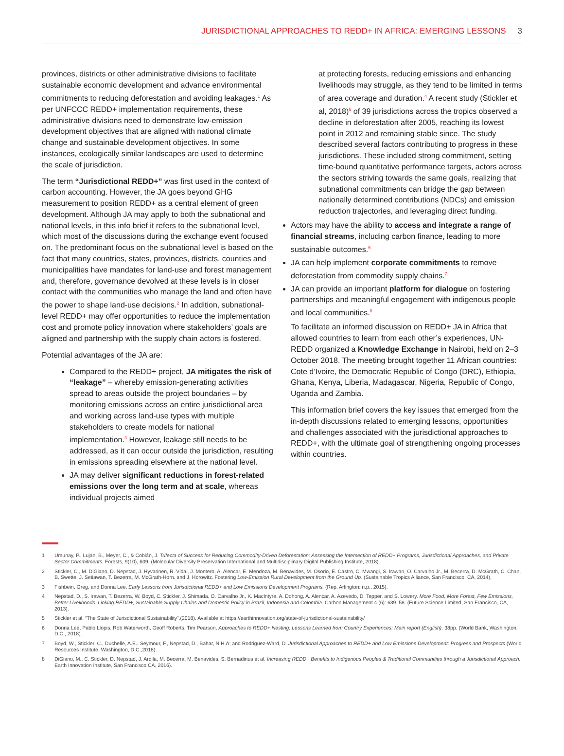JURISDICTIONAL APPROACHES TO REDD+ IN AFRICA: EMERGING LESSONS 3
provinces, districts or other administrative divisions to facilitate sustainable economic development and advance environmental commitments to reducing deforestation and avoiding leakages.<sup>1</sup> As per UNFCCC REDD+ implementation requirements, these administrative divisions need to demonstrate low-emission development objectives that are aligned with national climate change and sustainable development objectives. In some instances, ecologically similar landscapes are used to determine the scale of jurisdiction.
The term “Jurisdictional REDD+” was first used in the context of carbon accounting. However, the JA goes beyond GHG measurement to position REDD+ as a central element of green development. Although JA may apply to both the subnational and national levels, in this info brief it refers to the subnational level, which most of the discussions during the exchange event focused on. The predominant focus on the subnational level is based on the fact that many countries, states, provinces, districts, counties and municipalities have mandates for land-use and forest management and, therefore, governance devolved at these levels is in closer contact with the communities who manage the land and often have the power to shape land-use decisions.<sup>2</sup> In addition, subnational-level REDD+ may offer opportunities to reduce the implementation cost and promote policy innovation where stakeholders’ goals are aligned and partnership with the supply chain actors is fostered.
Potential advantages of the JA are:
Compared to the REDD+ project, JA mitigates the risk of “leakage” – whereby emission-generating activities spread to areas outside the project boundaries – by monitoring emissions across an entire jurisdictional area and working across land-use types with multiple stakeholders to create models for national implementation.<sup>3</sup> However, leakage still needs to be addressed, as it can occur outside the jurisdiction, resulting in emissions spreading elsewhere at the national level.
JA may deliver significant reductions in forest-related emissions over the long term and at scale, whereas individual projects aimed
at protecting forests, reducing emissions and enhancing livelihoods may struggle, as they tend to be limited in terms of area coverage and duration.<sup>4</sup> A recent study (Stickler et al, 2018)<sup>5</sup> of 39 jurisdictions across the tropics observed a decline in deforestation after 2005, reaching its lowest point in 2012 and remaining stable since. The study described several factors contributing to progress in these jurisdictions. These included strong commitment, setting time-bound quantitative performance targets, actors across the sectors striving towards the same goals, realizing that subnational commitments can bridge the gap between nationally determined contributions (NDCs) and emission reduction trajectories, and leveraging direct funding.
Actors may have the ability to access and integrate a range of financial streams, including carbon finance, leading to more sustainable outcomes.<sup>6</sup>
JA can help implement corporate commitments to remove deforestation from commodity supply chains.<sup>7</sup>
JA can provide an important platform for dialogue on fostering partnerships and meaningful engagement with indigenous people and local communities.<sup>8</sup>
To facilitate an informed discussion on REDD+ JA in Africa that allowed countries to learn from each other’s experiences, UN-REDD organized a Knowledge Exchange in Nairobi, held on 2–3 October 2018. The meeting brought together 11 African countries: Cote d’Ivoire, the Democratic Republic of Congo (DRC), Ethiopia, Ghana, Kenya, Liberia, Madagascar, Nigeria, Republic of Congo, Uganda and Zambia.
This information brief covers the key issues that emerged from the in-depth discussions related to emerging lessons, opportunities and challenges associated with the jurisdictional approaches to REDD+, with the ultimate goal of strengthening ongoing processes within countries.
1 Umunay, P., Lujan, B., Meyer, C., & Cobián, J. Trifecta of Success for Reducing Commodity-Driven Deforestation: Assessing the Intersection of REDD+ Programs, Jurisdictional Approaches, and Private Sector Commitments. Forests, 9(10), 609. (Molecular Diversity Preservation International and Multidisciplinary Digital Publishing Institute, 2018).
2 Stickler, C., M. DiGiano, D. Nepstad, J. Hyvarinen, R. Vidal, J. Montero, A. Alencar, E. Mendoza, M. Benavides, M. Osorio, E. Castro, C. Mwangi, S. Irawan, O. Carvalho Jr., M. Becerra, D. McGrath, C. Chan, B. Swette, J. Setiawan, T. Bezerra, M. McGrath-Horn, and J. Horowitz. Fostering Low-Emission Rural Development from the Ground Up. (Sustainable Tropics Alliance, San Francisco, CA, 2014).
3 Fishbein, Greg, and Donna Lee, Early Lessons from Jurisdictional REDD+ and Low Emissions Development Programs. (Rep. Arlington: n.p., 2015).
4 Nepstad, D., S. Irawan, T. Bezerra, W. Boyd, C. Stickler, J. Shimada, O. Carvalho Jr., K. MacIntyre, A. Dohong, A. Alencar, A. Azevedo, D. Tepper, and S. Lowery. More Food, More Forest, Few Emissions, Better Livelihoods: Linking REDD+, Sustainable Supply Chains and Domestic Policy in Brazil, Indonesia and Colombia. Carbon Management 4 (6): 639–58. (Future Science Limited, San Francisco, CA, 2013).
5 Stickler et al. “The State of Jurisdictional Sustainability”.(2018). Available at https://earthinnovation.org/state-of-jurisdictional-sustainability/
6 Donna Lee, Pablo Llopis, Rob Waterworth, Geoff Roberts, Tim Pearson, Approaches to REDD+ Nesting. Lessons Learned from Country Experiences: Main report (English). 38pp. (World Bank, Washington, D.C., 2018).
7 Boyd, W., Stickler, C., Duchelle, A.E., Seymour, F., Nepstad, D., Bahar, N.H.A; and Rodriguez-Ward, D. Jurisdictional Approaches to REDD+ and Low Emissions Development: Progress and Prospects (World Resources Institute, Washington, D.C.,2018).
8 DiGiano, M., C. Stickler, D. Nepstad, J. Ardila, M. Becerra, M. Benavides, S. Bernadinus et al. Increasing REDD+ Benefits to Indigenous Peoples & Traditional Communities through a Jurisdictional Approach. Earth Innovation Institute, San Francisco CA, 2016).